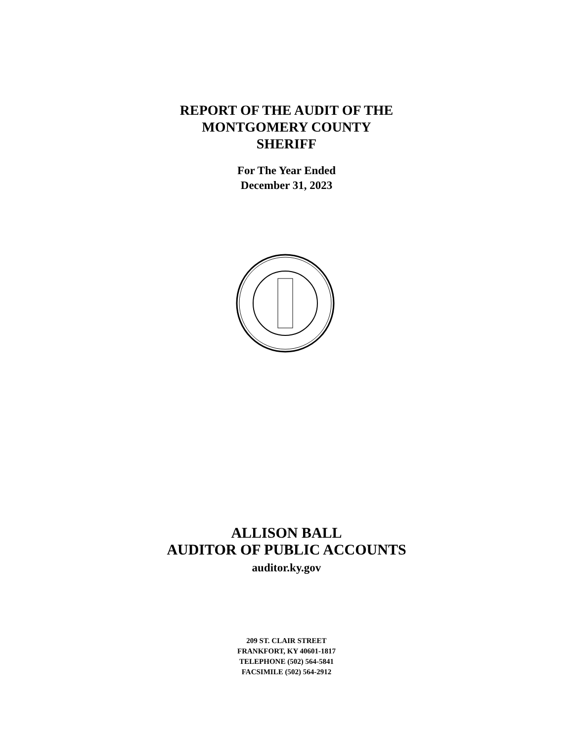REPORT OF THE AUDIT OF THE
MONTGOMERY COUNTY
SHERIFF
For The Year Ended
December 31, 2023
ALLISON BALL
AUDITOR OF PUBLIC ACCOUNTS
auditor.ky.gov
209 ST. CLAIR STREET
FRANKFORT, KY 40601-1817
TELEPHONE (502) 564-5841
FACSIMILE (502) 564-2912